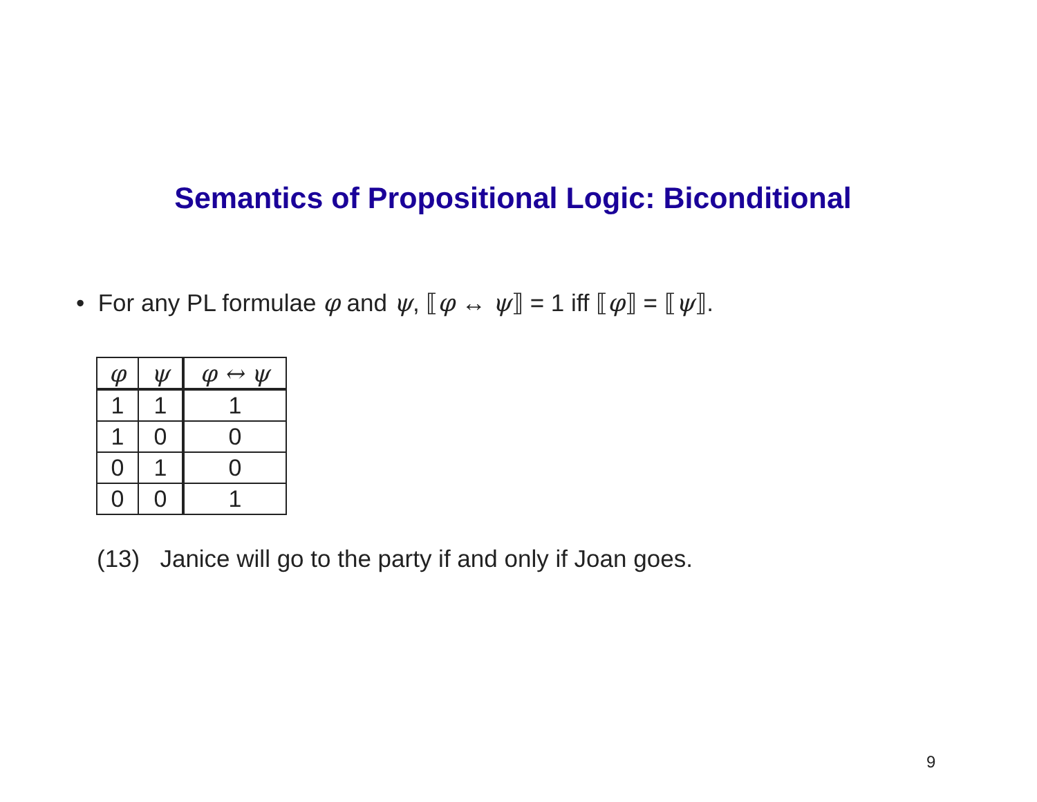Semantics of Propositional Logic: Biconditional
• For any PL formulae φ and ψ, ⟦φ ↔ ψ⟧ = 1 iff ⟦φ⟧ = ⟦ψ⟧.
| φ | ψ | φ ↔ ψ |
| --- | --- | --- |
| 1 | 1 | 1 |
| 1 | 0 | 0 |
| 0 | 1 | 0 |
| 0 | 0 | 1 |
(13) Janice will go to the party if and only if Joan goes.
9